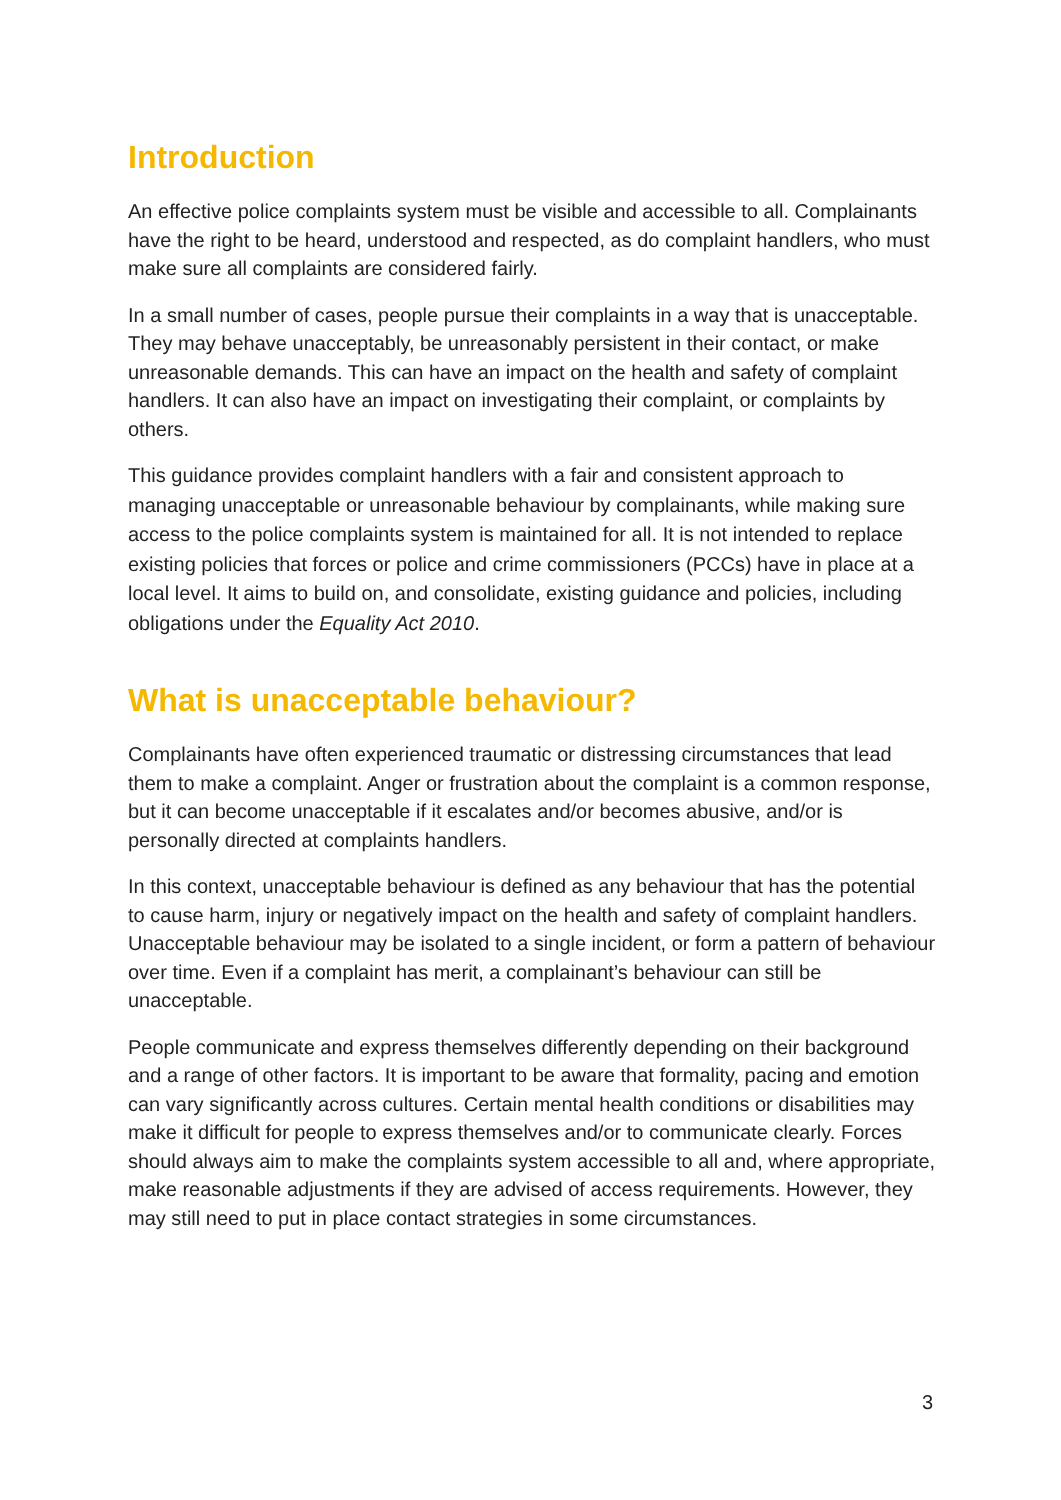Introduction
An effective police complaints system must be visible and accessible to all. Complainants have the right to be heard, understood and respected, as do complaint handlers, who must make sure all complaints are considered fairly.
In a small number of cases, people pursue their complaints in a way that is unacceptable. They may behave unacceptably, be unreasonably persistent in their contact, or make unreasonable demands. This can have an impact on the health and safety of complaint handlers. It can also have an impact on investigating their complaint, or complaints by others.
This guidance provides complaint handlers with a fair and consistent approach to managing unacceptable or unreasonable behaviour by complainants, while making sure access to the police complaints system is maintained for all. It is not intended to replace existing policies that forces or police and crime commissioners (PCCs) have in place at a local level. It aims to build on, and consolidate, existing guidance and policies, including obligations under the Equality Act 2010.
What is unacceptable behaviour?
Complainants have often experienced traumatic or distressing circumstances that lead them to make a complaint. Anger or frustration about the complaint is a common response, but it can become unacceptable if it escalates and/or becomes abusive, and/or is personally directed at complaints handlers.
In this context, unacceptable behaviour is defined as any behaviour that has the potential to cause harm, injury or negatively impact on the health and safety of complaint handlers. Unacceptable behaviour may be isolated to a single incident, or form a pattern of behaviour over time. Even if a complaint has merit, a complainant’s behaviour can still be unacceptable.
People communicate and express themselves differently depending on their background and a range of other factors. It is important to be aware that formality, pacing and emotion can vary significantly across cultures. Certain mental health conditions or disabilities may make it difficult for people to express themselves and/or to communicate clearly. Forces should always aim to make the complaints system accessible to all and, where appropriate, make reasonable adjustments if they are advised of access requirements. However, they may still need to put in place contact strategies in some circumstances.
3